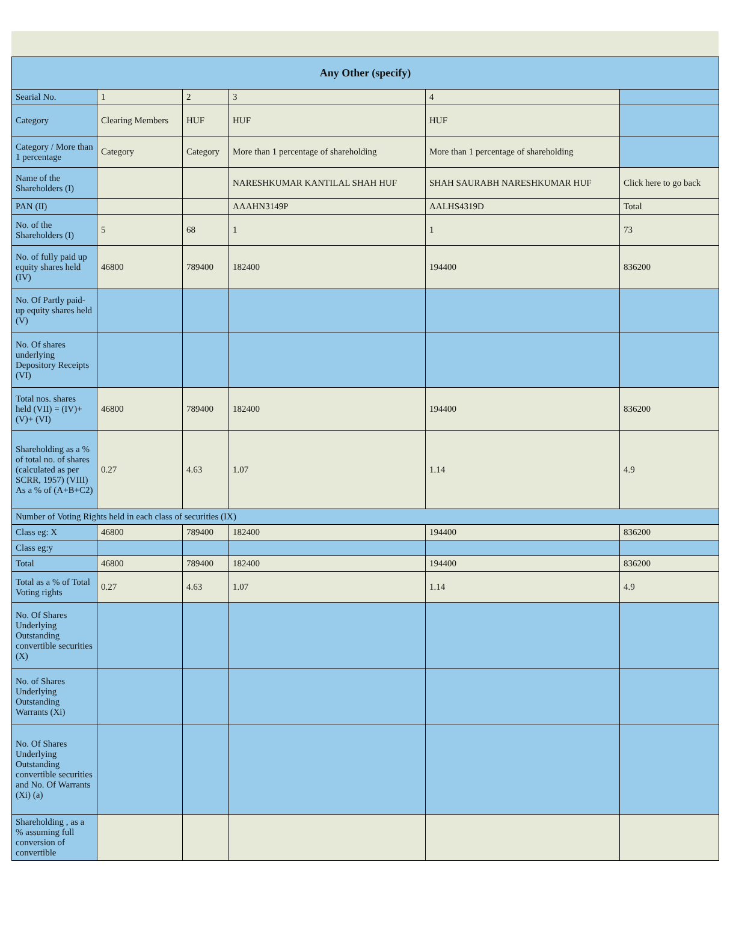| Any Other (specify) | | | | | |
| --- | --- | --- | --- | --- | --- |
| Searial No. | 1 | 2 | 3 | 4 | |
| Category | Clearing Members | HUF | HUF | HUF | |
| Category / More than 1 percentage | Category | Category | More than 1 percentage of shareholding | More than 1 percentage of shareholding | |
| Name of the Shareholders (I) | | | NARESHKUMAR KANTILAL SHAH HUF | SHAH SAURABH NARESHKUMAR HUF | Click here to go back |
| PAN (II) | | | AAAHN3149P | AALHS4319D | Total |
| No. of the Shareholders (I) | 5 | 68 | 1 | 1 | 73 |
| No. of fully paid up equity shares held (IV) | 46800 | 789400 | 182400 | 194400 | 836200 |
| No. Of Partly paid-up equity shares held (V) | | | | | |
| No. Of shares underlying Depository Receipts (VI) | | | | | |
| Total nos. shares held (VII) = (IV)+(V)+ (VI) | 46800 | 789400 | 182400 | 194400 | 836200 |
| Shareholding as a % of total no. of shares (calculated as per SCRR, 1957) (VIII) As a % of (A+B+C2) | 0.27 | 4.63 | 1.07 | 1.14 | 4.9 |
| Number of Voting Rights held in each class of securities (IX) | | | | | |
| Class eg: X | 46800 | 789400 | 182400 | 194400 | 836200 |
| Class eg:y | | | | | |
| Total | 46800 | 789400 | 182400 | 194400 | 836200 |
| Total as a % of Total Voting rights | 0.27 | 4.63 | 1.07 | 1.14 | 4.9 |
| No. Of Shares Underlying Outstanding convertible securities (X) | | | | | |
| No. of Shares Underlying Outstanding Warrants (Xi) | | | | | |
| No. Of Shares Underlying Outstanding convertible securities and No. Of Warrants (Xi) (a) | | | | | |
| Shareholding , as a % assuming full conversion of convertible | | | | | |